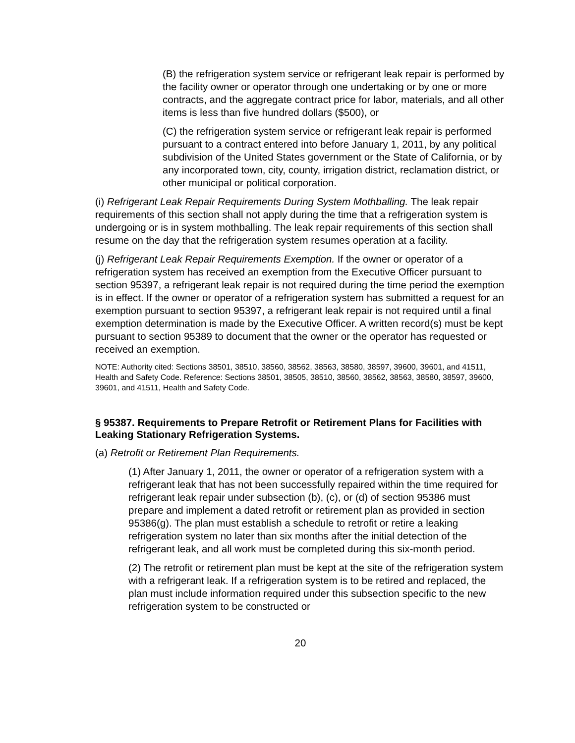(B) the refrigeration system service or refrigerant leak repair is performed by the facility owner or operator through one undertaking or by one or more contracts, and the aggregate contract price for labor, materials, and all other items is less than five hundred dollars ($500), or
(C) the refrigeration system service or refrigerant leak repair is performed pursuant to a contract entered into before January 1, 2011, by any political subdivision of the United States government or the State of California, or by any incorporated town, city, county, irrigation district, reclamation district, or other municipal or political corporation.
(i) Refrigerant Leak Repair Requirements During System Mothballing. The leak repair requirements of this section shall not apply during the time that a refrigeration system is undergoing or is in system mothballing. The leak repair requirements of this section shall resume on the day that the refrigeration system resumes operation at a facility.
(j) Refrigerant Leak Repair Requirements Exemption. If the owner or operator of a refrigeration system has received an exemption from the Executive Officer pursuant to section 95397, a refrigerant leak repair is not required during the time period the exemption is in effect. If the owner or operator of a refrigeration system has submitted a request for an exemption pursuant to section 95397, a refrigerant leak repair is not required until a final exemption determination is made by the Executive Officer. A written record(s) must be kept pursuant to section 95389 to document that the owner or the operator has requested or received an exemption.
NOTE: Authority cited: Sections 38501, 38510, 38560, 38562, 38563, 38580, 38597, 39600, 39601, and 41511, Health and Safety Code. Reference: Sections 38501, 38505, 38510, 38560, 38562, 38563, 38580, 38597, 39600, 39601, and 41511, Health and Safety Code.
§ 95387. Requirements to Prepare Retrofit or Retirement Plans for Facilities with Leaking Stationary Refrigeration Systems.
(a) Retrofit or Retirement Plan Requirements.
(1) After January 1, 2011, the owner or operator of a refrigeration system with a refrigerant leak that has not been successfully repaired within the time required for refrigerant leak repair under subsection (b), (c), or (d) of section 95386 must prepare and implement a dated retrofit or retirement plan as provided in section 95386(g). The plan must establish a schedule to retrofit or retire a leaking refrigeration system no later than six months after the initial detection of the refrigerant leak, and all work must be completed during this six-month period.
(2) The retrofit or retirement plan must be kept at the site of the refrigeration system with a refrigerant leak. If a refrigeration system is to be retired and replaced, the plan must include information required under this subsection specific to the new refrigeration system to be constructed or
20